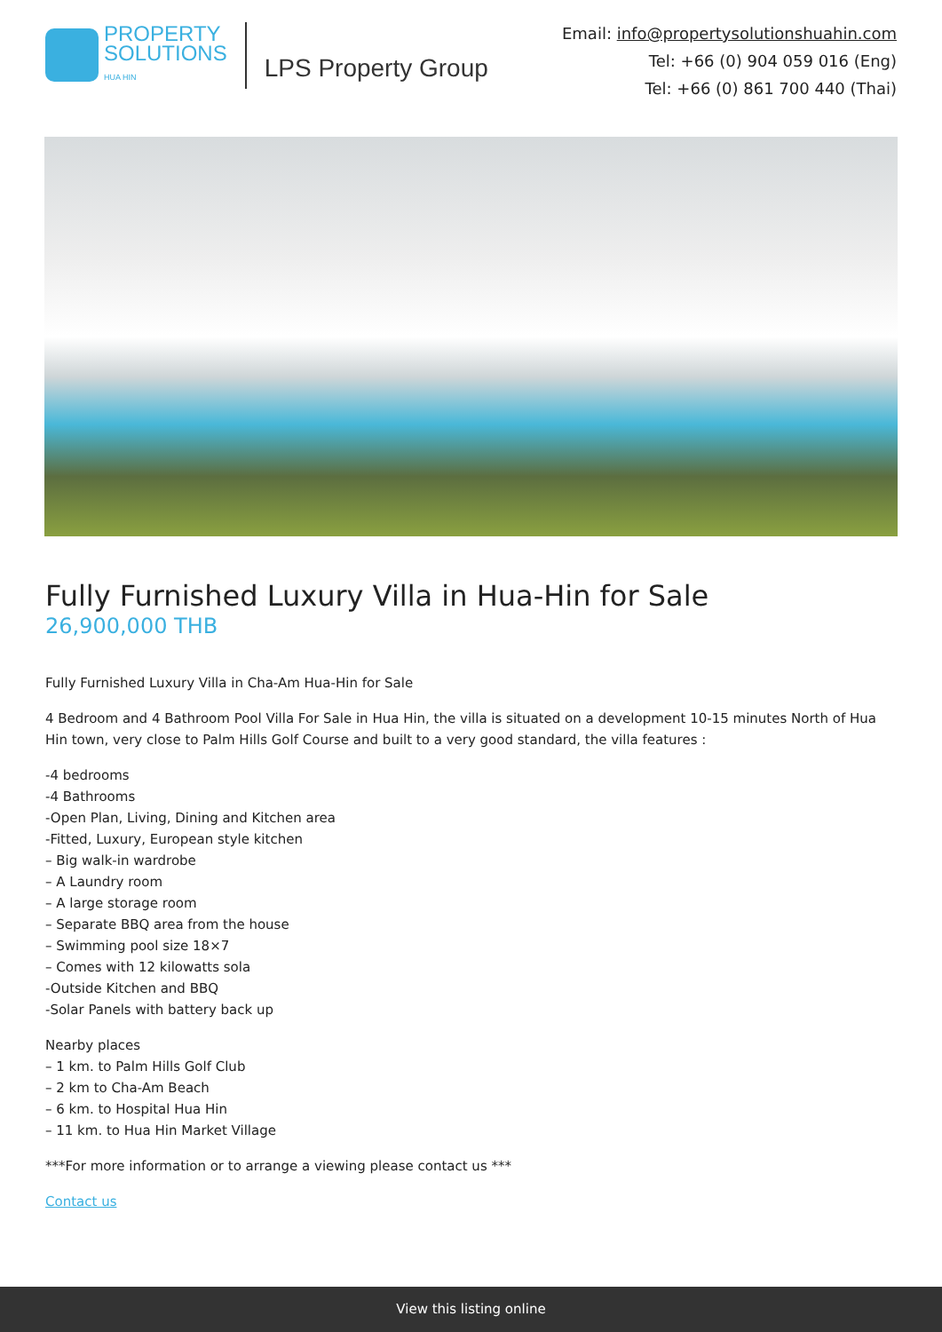PROPERTY
SOLUTIONS
HUA HIN
LPS Property Group
Email: info@propertysolutionshuahin.com
Tel: +66 (0) 904 059 016 (Eng)
Tel: +66 (0) 861 700 440 (Thai)
Fully Furnished Luxury Villa in Hua-Hin for Sale
26,900,000 THB
Fully Furnished Luxury Villa in Cha-Am Hua-Hin for Sale
4 Bedroom and 4 Bathroom Pool Villa For Sale in Hua Hin, the villa is situated on a development 10-15 minutes North of Hua Hin town, very close to Palm Hills Golf Course and built to a very good standard, the villa features :
-4 bedrooms
-4 Bathrooms
-Open Plan, Living, Dining and Kitchen area
-Fitted, Luxury, European style kitchen
– Big walk-in wardrobe
– A Laundry room
– A large storage room
– Separate BBQ area from the house
– Swimming pool size 18×7
– Comes with 12 kilowatts sola
-Outside Kitchen and BBQ
-Solar Panels with battery back up
Nearby places
– 1 km. to Palm Hills Golf Club
– 2 km to Cha-Am Beach
– 6 km. to Hospital Hua Hin
– 11 km. to Hua Hin Market Village
***For more information or to arrange a viewing please contact us ***
Contact us
View this listing online